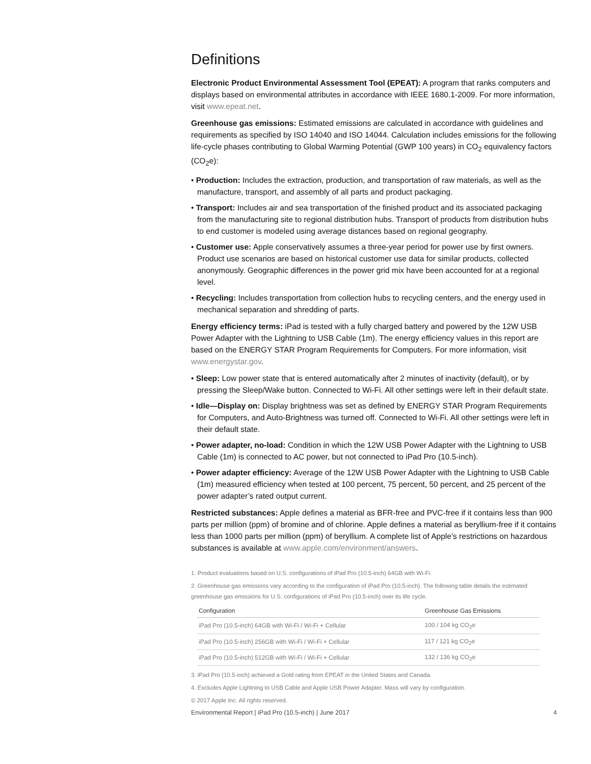Definitions
Electronic Product Environmental Assessment Tool (EPEAT): A program that ranks computers and displays based on environmental attributes in accordance with IEEE 1680.1-2009. For more information, visit www.epeat.net.
Greenhouse gas emissions: Estimated emissions are calculated in accordance with guidelines and requirements as specified by ISO 14040 and ISO 14044. Calculation includes emissions for the following life-cycle phases contributing to Global Warming Potential (GWP 100 years) in CO<sub>2</sub> equivalency factors (CO<sub>2</sub>e):
• Production: Includes the extraction, production, and transportation of raw materials, as well as the manufacture, transport, and assembly of all parts and product packaging.
• Transport: Includes air and sea transportation of the finished product and its associated packaging from the manufacturing site to regional distribution hubs. Transport of products from distribution hubs to end customer is modeled using average distances based on regional geography.
• Customer use: Apple conservatively assumes a three-year period for power use by first owners. Product use scenarios are based on historical customer use data for similar products, collected anonymously. Geographic differences in the power grid mix have been accounted for at a regional level.
• Recycling: Includes transportation from collection hubs to recycling centers, and the energy used in mechanical separation and shredding of parts.
Energy efficiency terms: iPad is tested with a fully charged battery and powered by the 12W USB Power Adapter with the Lightning to USB Cable (1m). The energy efficiency values in this report are based on the ENERGY STAR Program Requirements for Computers. For more information, visit www.energystar.gov.
• Sleep: Low power state that is entered automatically after 2 minutes of inactivity (default), or by pressing the Sleep/Wake button. Connected to Wi-Fi. All other settings were left in their default state.
• Idle—Display on: Display brightness was set as defined by ENERGY STAR Program Requirements for Computers, and Auto-Brightness was turned off. Connected to Wi-Fi. All other settings were left in their default state.
• Power adapter, no-load: Condition in which the 12W USB Power Adapter with the Lightning to USB Cable (1m) is connected to AC power, but not connected to iPad Pro (10.5-inch).
• Power adapter efficiency: Average of the 12W USB Power Adapter with the Lightning to USB Cable (1m) measured efficiency when tested at 100 percent, 75 percent, 50 percent, and 25 percent of the power adapter’s rated output current.
Restricted substances: Apple defines a material as BFR-free and PVC-free if it contains less than 900 parts per million (ppm) of bromine and of chlorine. Apple defines a material as beryllium-free if it contains less than 1000 parts per million (ppm) of beryllium. A complete list of Apple’s restrictions on hazardous substances is available at www.apple.com/environment/answers.
1. Product evaluations based on U.S. configurations of iPad Pro (10.5-inch) 64GB with Wi-Fi.
2. Greenhouse gas emissions vary according to the configuration of iPad Pro (10.5-inch). The following table details the estimated greenhouse gas emissions for U.S. configurations of iPad Pro (10.5-inch) over its life cycle.
| Configuration | Greenhouse Gas Emissions |
| --- | --- |
| iPad Pro (10.5-inch) 64GB with Wi-Fi / Wi-Fi + Cellular | 100 / 104 kg CO<sub>2</sub>e |
| iPad Pro (10.5-inch) 256GB with Wi-Fi / Wi-Fi + Cellular | 117 / 121 kg CO<sub>2</sub>e |
| iPad Pro (10.5-inch) 512GB with Wi-Fi / Wi-Fi + Cellular | 132 / 136 kg CO<sub>2</sub>e |
3. iPad Pro (10.5-inch) achieved a Gold rating from EPEAT in the United States and Canada.
4. Excludes Apple Lightning to USB Cable and Apple USB Power Adapter. Mass will vary by configuration.
© 2017 Apple Inc. All rights reserved.
Environmental Report | iPad Pro (10.5-inch) | June 2017 4